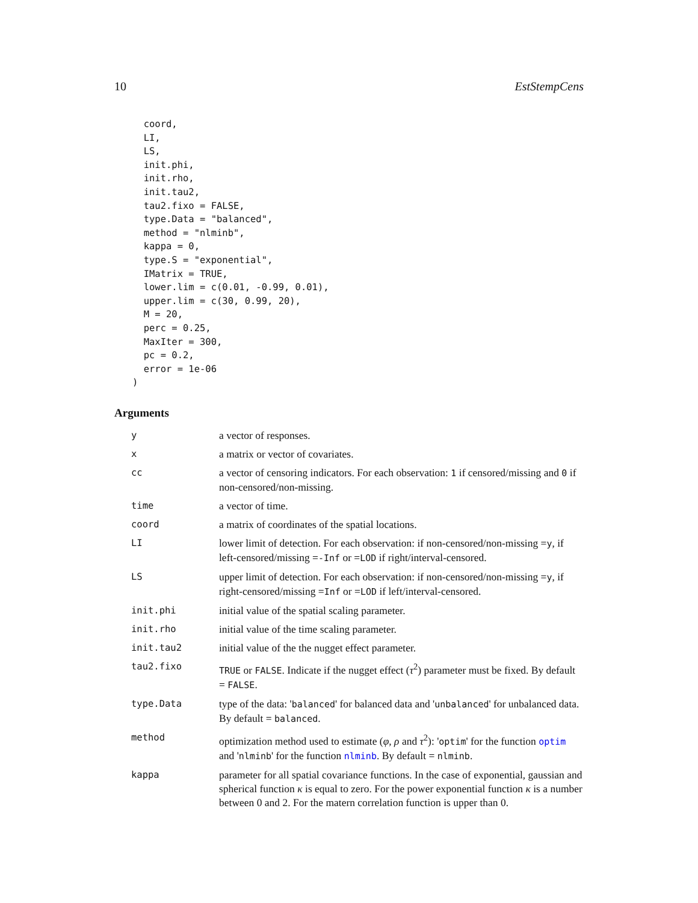10 EstStempCens
  coord,
  LI,
  LS,
  init.phi,
  init.rho,
  init.tau2,
  tau2.fixo = FALSE,
  type.Data = "balanced",
  method = "nlminb",
  kappa = 0,
  type.S = "exponential",
  IMatrix = TRUE,
  lower.lim = c(0.01, -0.99, 0.01),
  upper.lim = c(30, 0.99, 20),
  M = 20,
  perc = 0.25,
  MaxIter = 300,
  pc = 0.2,
  error = 1e-06
)
Arguments
| y | a vector of responses. |
| x | a matrix or vector of covariates. |
| cc | a vector of censoring indicators. For each observation: 1 if censored/missing and 0 if non-censored/non-missing. |
| time | a vector of time. |
| coord | a matrix of coordinates of the spatial locations. |
| LI | lower limit of detection. For each observation: if non-censored/non-missing = y , if left-censored/missing = -Inf or = LOD if right/interval-censored. |
| LS | upper limit of detection. For each observation: if non-censored/non-missing = y , if right-censored/missing = Inf or = LOD if left/interval-censored. |
| init.phi | initial value of the spatial scaling parameter. |
| init.rho | initial value of the time scaling parameter. |
| init.tau2 | initial value of the the nugget effect parameter. |
| tau2.fixo | TRUE or FALSE . Indicate if the nugget effect ( τ<sup>2</sup>) parameter must be fixed. By default = FALSE . |
| type.Data | type of the data: ' balanced ' for balanced data and ' unbalanced ' for unbalanced data. By default = balanced . |
| method | optimization method used to estimate ( φ , ρ and τ<sup>2</sup>): ' optim ' for the function optim and ' nlminb ' for the function nlminb . By default = nlminb . |
| kappa | parameter for all spatial covariance functions. In the case of exponential, gaussian and spherical function κ is equal to zero. For the power exponential function κ is a number between 0 and 2. For the matern correlation function is upper than 0. |